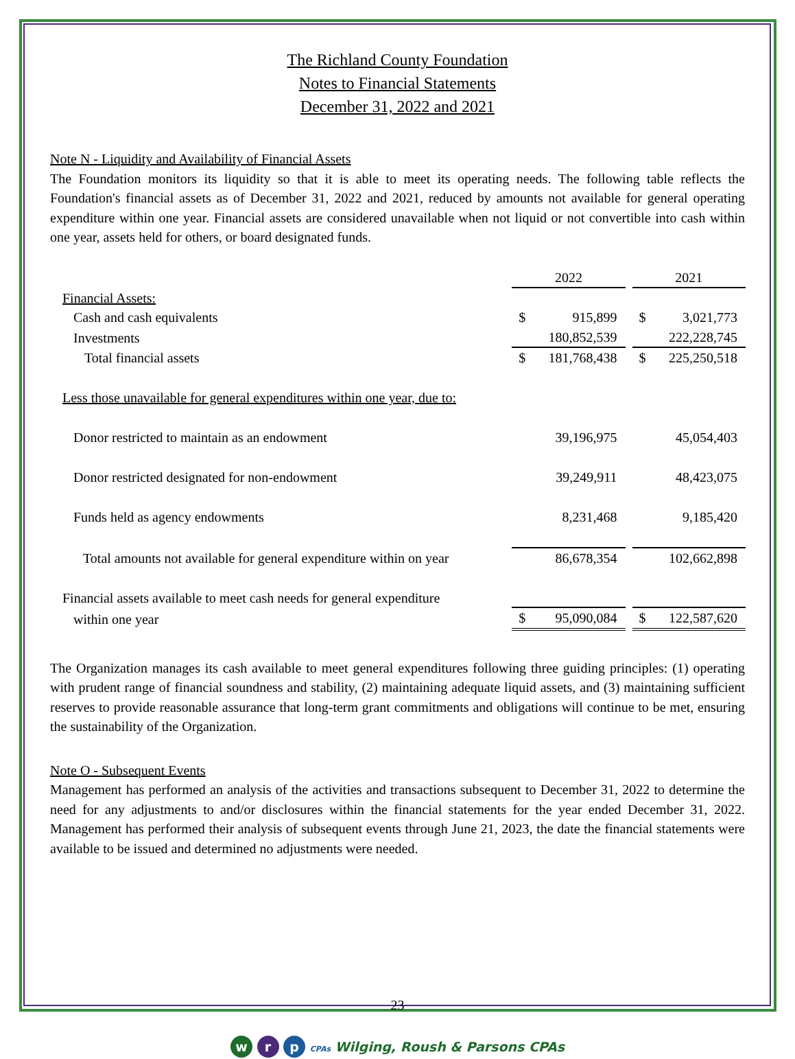The Richland County Foundation
Notes to Financial Statements
December 31, 2022 and 2021
Note N - Liquidity and Availability of Financial Assets
The Foundation monitors its liquidity so that it is able to meet its operating needs. The following table reflects the Foundation's financial assets as of December 31, 2022 and 2021, reduced by amounts not available for general operating expenditure within one year. Financial assets are considered unavailable when not liquid or not convertible into cash within one year, assets held for others, or board designated funds.
| | 2022 | | | 2021 | |
| Financial Assets: | | | | | |
| Cash and cash equivalents | $ | 915,899 | | $ | 3,021,773 |
| Investments | | 180,852,539 | | | 222,228,745 |
| Total financial assets | $ | 181,768,438 | | $ | 225,250,518 |
| Less those unavailable for general expenditures within one year, due to: | | | | | |
| Donor restricted to maintain as an endowment | | 39,196,975 | | | 45,054,403 |
| Donor restricted designated for non-endowment | | 39,249,911 | | | 48,423,075 |
| Funds held as agency endowments | | 8,231,468 | | | 9,185,420 |
| Total amounts not available for general expenditure within on year | | 86,678,354 | | | 102,662,898 |
| Financial assets available to meet cash needs for general expenditure | | | | | |
| within one year | $ | 95,090,084 | | $ | 122,587,620 |
The Organization manages its cash available to meet general expenditures following three guiding principles: (1) operating with prudent range of financial soundness and stability, (2) maintaining adequate liquid assets, and (3) maintaining sufficient reserves to provide reasonable assurance that long-term grant commitments and obligations will continue to be met, ensuring the sustainability of the Organization.
Note O - Subsequent Events
Management has performed an analysis of the activities and transactions subsequent to December 31, 2022 to determine the need for any adjustments to and/or disclosures within the financial statements for the year ended December 31, 2022. Management has performed their analysis of subsequent events through June 21, 2023, the date the financial statements were available to be issued and determined no adjustments were needed.
23
w r p CPAs Wilging, Roush & Parsons CPAs